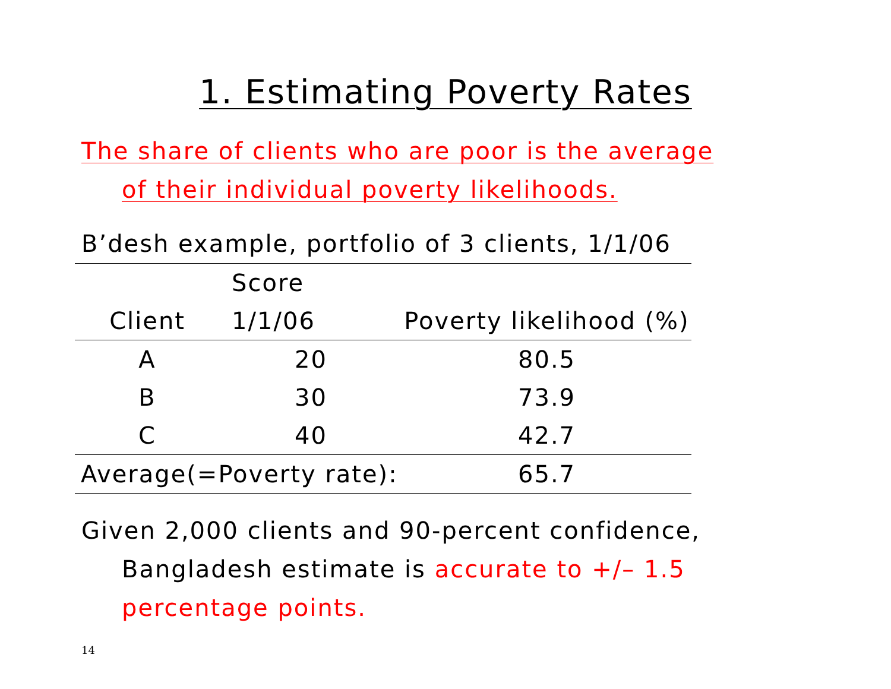1. Estimating Poverty Rates
The share of clients who are poor is the average
of their individual poverty likelihoods.
B’desh example, portfolio of 3 clients, 1/1/06
| | Score | |
| --- | --- | --- |
| Client | 1/1/06 | Poverty likelihood (%) |
| A | 20 | 80.5 |
| B | 30 | 73.9 |
| C | 40 | 42.7 |
| Average(=Poverty rate): | | 65.7 |
Given 2,000 clients and 90-percent confidence,
Bangladesh estimate is accurate to +/– 1.5
percentage points.
14